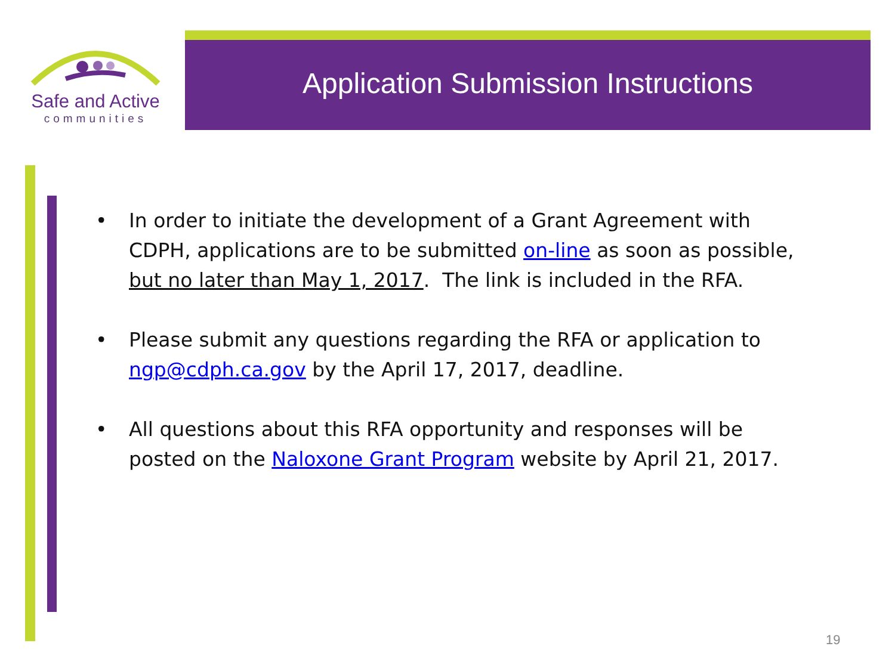Safe and Active
communities
Application Submission Instructions
• In order to initiate the development of a Grant Agreement with CDPH, applications are to be submitted on-line as soon as possible, but no later than May 1, 2017. The link is included in the RFA.
• Please submit any questions regarding the RFA or application to ngp@cdph.ca.gov by the April 17, 2017, deadline.
• All questions about this RFA opportunity and responses will be posted on the Naloxone Grant Program website by April 21, 2017.
19